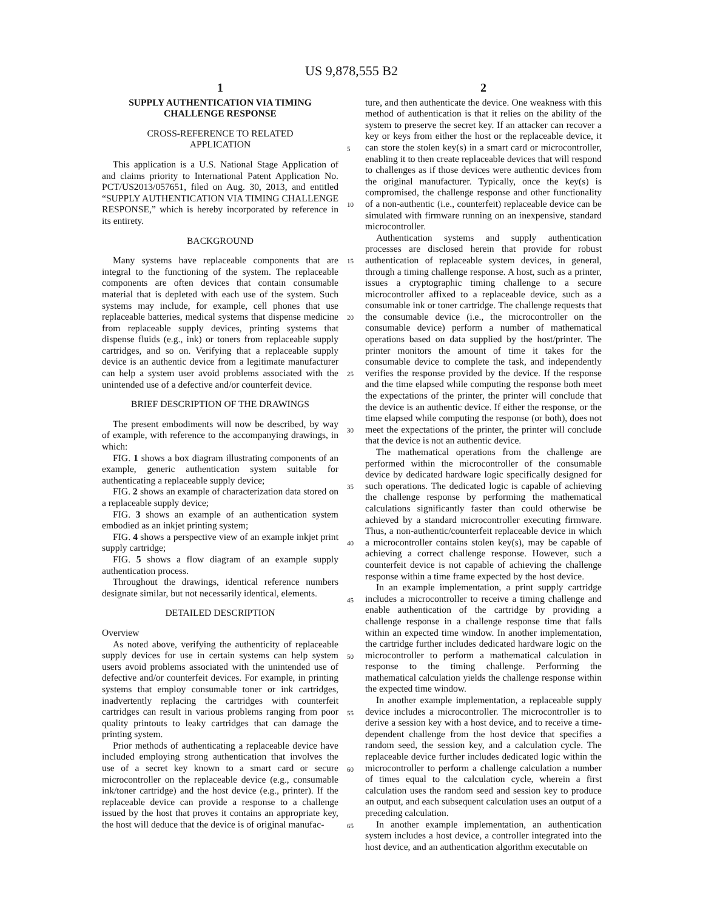US 9,878,555 B2
1
SUPPLY AUTHENTICATION VIA TIMING
CHALLENGE RESPONSE
CROSS-REFERENCE TO RELATED
APPLICATION
This application is a U.S. National Stage Application of and claims priority to International Patent Application No. PCT/US2013/057651, filed on Aug. 30, 2013, and entitled “SUPPLY AUTHENTICATION VIA TIMING CHALLENGE RESPONSE,” which is hereby incorporated by reference in its entirety.
BACKGROUND
Many systems have replaceable components that are integral to the functioning of the system. The replaceable components are often devices that contain consumable material that is depleted with each use of the system. Such systems may include, for example, cell phones that use replaceable batteries, medical systems that dispense medicine from replaceable supply devices, printing systems that dispense fluids (e.g., ink) or toners from replaceable supply cartridges, and so on. Verifying that a replaceable supply device is an authentic device from a legitimate manufacturer can help a system user avoid problems associated with the unintended use of a defective and/or counterfeit device.
BRIEF DESCRIPTION OF THE DRAWINGS
The present embodiments will now be described, by way of example, with reference to the accompanying drawings, in which:
FIG. 1 shows a box diagram illustrating components of an example, generic authentication system suitable for authenticating a replaceable supply device;
FIG. 2 shows an example of characterization data stored on a replaceable supply device;
FIG. 3 shows an example of an authentication system embodied as an inkjet printing system;
FIG. 4 shows a perspective view of an example inkjet print supply cartridge;
FIG. 5 shows a flow diagram of an example supply authentication process.
Throughout the drawings, identical reference numbers designate similar, but not necessarily identical, elements.
DETAILED DESCRIPTION
Overview
As noted above, verifying the authenticity of replaceable supply devices for use in certain systems can help system users avoid problems associated with the unintended use of defective and/or counterfeit devices. For example, in printing systems that employ consumable toner or ink cartridges, inadvertently replacing the cartridges with counterfeit cartridges can result in various problems ranging from poor quality printouts to leaky cartridges that can damage the printing system.
Prior methods of authenticating a replaceable device have included employing strong authentication that involves the use of a secret key known to a smart card or secure microcontroller on the replaceable device (e.g., consumable ink/toner cartridge) and the host device (e.g., printer). If the replaceable device can provide a response to a challenge issued by the host that proves it contains an appropriate key, the host will deduce that the device is of original manufac-
2
ture, and then authenticate the device. One weakness with this method of authentication is that it relies on the ability of the system to preserve the secret key. If an attacker can recover a key or keys from either the host or the replaceable device, it can store the stolen key(s) in a smart card or microcontroller, enabling it to then create replaceable devices that will respond to challenges as if those devices were authentic devices from the original manufacturer. Typically, once the key(s) is compromised, the challenge response and other functionality of a non-authentic (i.e., counterfeit) replaceable device can be simulated with firmware running on an inexpensive, standard microcontroller.
Authentication systems and supply authentication processes are disclosed herein that provide for robust authentication of replaceable system devices, in general, through a timing challenge response. A host, such as a printer, issues a cryptographic timing challenge to a secure microcontroller affixed to a replaceable device, such as a consumable ink or toner cartridge. The challenge requests that the consumable device (i.e., the microcontroller on the consumable device) perform a number of mathematical operations based on data supplied by the host/printer. The printer monitors the amount of time it takes for the consumable device to complete the task, and independently verifies the response provided by the device. If the response and the time elapsed while computing the response both meet the expectations of the printer, the printer will conclude that the device is an authentic device. If either the response, or the time elapsed while computing the response (or both), does not meet the expectations of the printer, the printer will conclude that the device is not an authentic device.
The mathematical operations from the challenge are performed within the microcontroller of the consumable device by dedicated hardware logic specifically designed for such operations. The dedicated logic is capable of achieving the challenge response by performing the mathematical calculations significantly faster than could otherwise be achieved by a standard microcontroller executing firmware. Thus, a non-authentic/counterfeit replaceable device in which a microcontroller contains stolen key(s), may be capable of achieving a correct challenge response. However, such a counterfeit device is not capable of achieving the challenge response within a time frame expected by the host device.
In an example implementation, a print supply cartridge includes a microcontroller to receive a timing challenge and enable authentication of the cartridge by providing a challenge response in a challenge response time that falls within an expected time window. In another implementation, the cartridge further includes dedicated hardware logic on the microcontroller to perform a mathematical calculation in response to the timing challenge. Performing the mathematical calculation yields the challenge response within the expected time window.
In another example implementation, a replaceable supply device includes a microcontroller. The microcontroller is to derive a session key with a host device, and to receive a time-dependent challenge from the host device that specifies a random seed, the session key, and a calculation cycle. The replaceable device further includes dedicated logic within the microcontroller to perform a challenge calculation a number of times equal to the calculation cycle, wherein a first calculation uses the random seed and session key to produce an output, and each subsequent calculation uses an output of a preceding calculation.
In another example implementation, an authentication system includes a host device, a controller integrated into the host device, and an authentication algorithm executable on
5
10
15
20
25
30
35
40
45
50
55
60
65